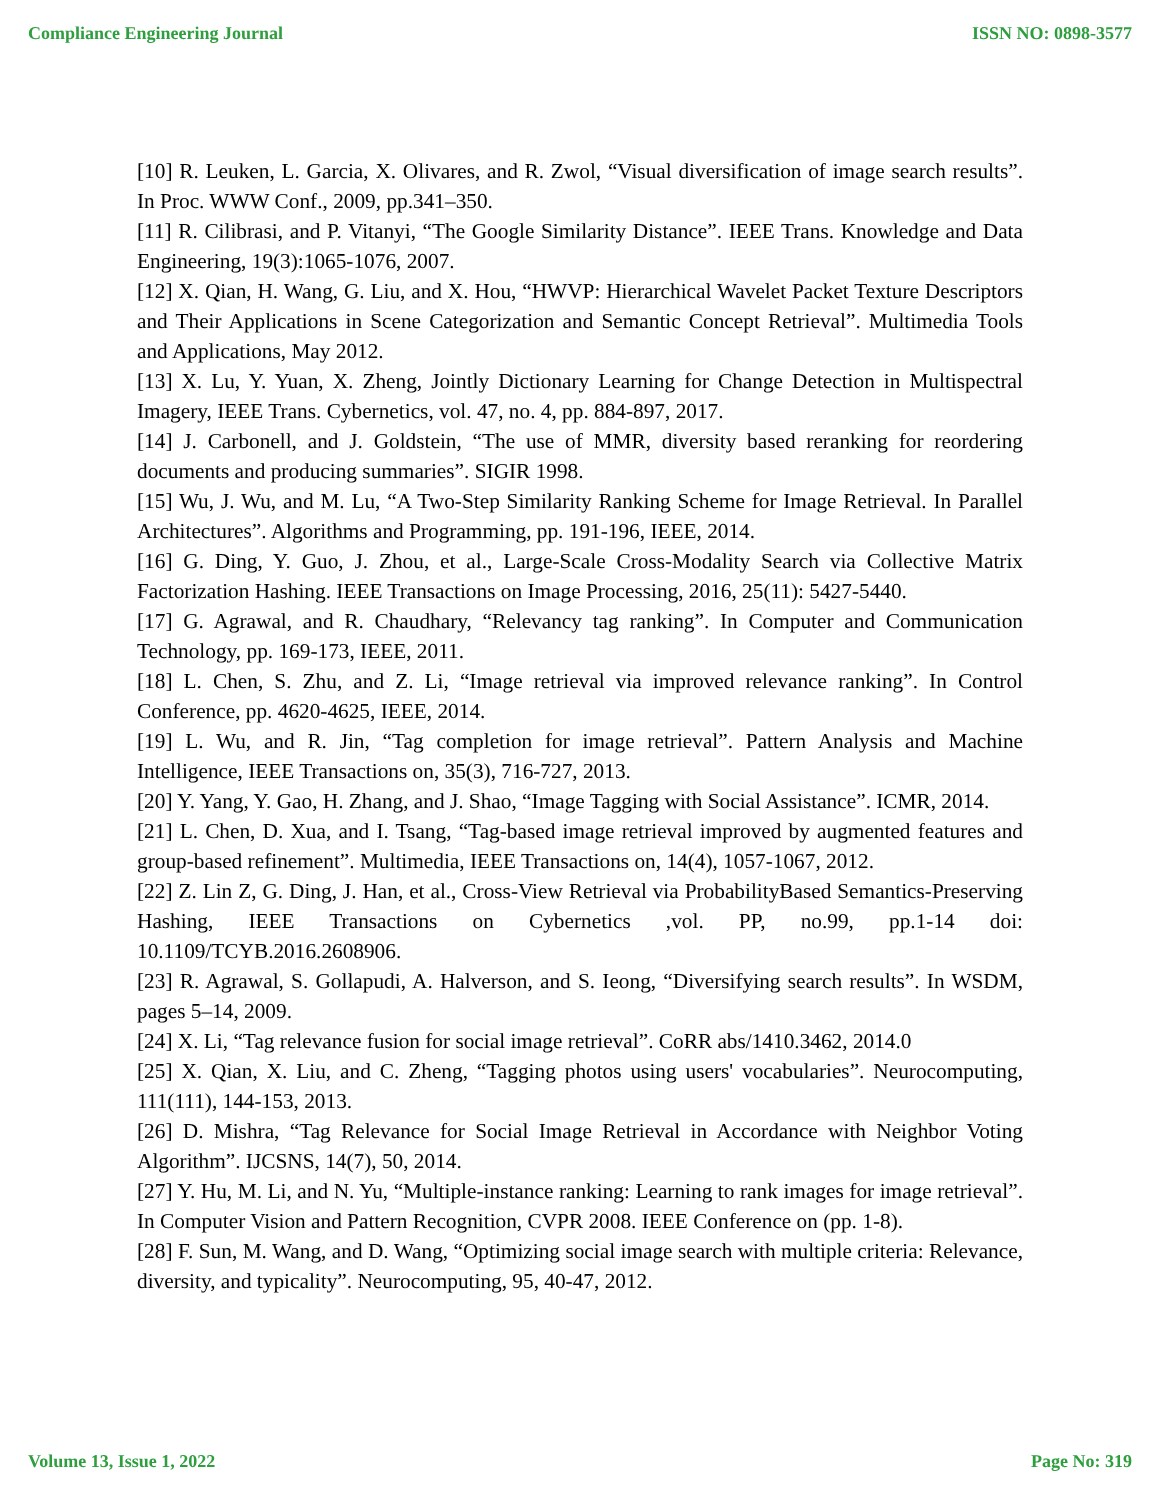Compliance Engineering Journal ISSN NO: 0898-3577
[10] R. Leuken, L. Garcia, X. Olivares, and R. Zwol, “Visual diversification of image search results”. In Proc. WWW Conf., 2009, pp.341–350.
[11] R. Cilibrasi, and P. Vitanyi, “The Google Similarity Distance”. IEEE Trans. Knowledge and Data Engineering, 19(3):1065-1076, 2007.
[12] X. Qian, H. Wang, G. Liu, and X. Hou, “HWVP: Hierarchical Wavelet Packet Texture Descriptors and Their Applications in Scene Categorization and Semantic Concept Retrieval”. Multimedia Tools and Applications, May 2012.
[13] X. Lu, Y. Yuan, X. Zheng, Jointly Dictionary Learning for Change Detection in Multispectral Imagery, IEEE Trans. Cybernetics, vol. 47, no. 4, pp. 884-897, 2017.
[14] J. Carbonell, and J. Goldstein, “The use of MMR, diversity based reranking for reordering documents and producing summaries”. SIGIR 1998.
[15] Wu, J. Wu, and M. Lu, “A Two-Step Similarity Ranking Scheme for Image Retrieval. In Parallel Architectures”. Algorithms and Programming, pp. 191-196, IEEE, 2014.
[16] G. Ding, Y. Guo, J. Zhou, et al., Large-Scale Cross-Modality Search via Collective Matrix Factorization Hashing. IEEE Transactions on Image Processing, 2016, 25(11): 5427-5440.
[17] G. Agrawal, and R. Chaudhary, “Relevancy tag ranking”. In Computer and Communication Technology, pp. 169-173, IEEE, 2011.
[18] L. Chen, S. Zhu, and Z. Li, “Image retrieval via improved relevance ranking”. In Control Conference, pp. 4620-4625, IEEE, 2014.
[19] L. Wu, and R. Jin, “Tag completion for image retrieval”. Pattern Analysis and Machine Intelligence, IEEE Transactions on, 35(3), 716-727, 2013.
[20] Y. Yang, Y. Gao, H. Zhang, and J. Shao, “Image Tagging with Social Assistance”. ICMR, 2014.
[21] L. Chen, D. Xua, and I. Tsang, “Tag-based image retrieval improved by augmented features and group-based refinement”. Multimedia, IEEE Transactions on, 14(4), 1057-1067, 2012.
[22] Z. Lin Z, G. Ding, J. Han, et al., Cross-View Retrieval via ProbabilityBased Semantics-Preserving Hashing, IEEE Transactions on Cybernetics ,vol. PP, no.99, pp.1-14 doi: 10.1109/TCYB.2016.2608906.
[23] R. Agrawal, S. Gollapudi, A. Halverson, and S. Ieong, “Diversifying search results”. In WSDM, pages 5–14, 2009.
[24] X. Li, “Tag relevance fusion for social image retrieval”. CoRR abs/1410.3462, 2014.0
[25] X. Qian, X. Liu, and C. Zheng, “Tagging photos using users' vocabularies”. Neurocomputing, 111(111), 144-153, 2013.
[26] D. Mishra, “Tag Relevance for Social Image Retrieval in Accordance with Neighbor Voting Algorithm”. IJCSNS, 14(7), 50, 2014.
[27] Y. Hu, M. Li, and N. Yu, “Multiple-instance ranking: Learning to rank images for image retrieval”. In Computer Vision and Pattern Recognition, CVPR 2008. IEEE Conference on (pp. 1-8).
[28] F. Sun, M. Wang, and D. Wang, “Optimizing social image search with multiple criteria: Relevance, diversity, and typicality”. Neurocomputing, 95, 40-47, 2012.
Volume 13, Issue 1, 2022 Page No: 319